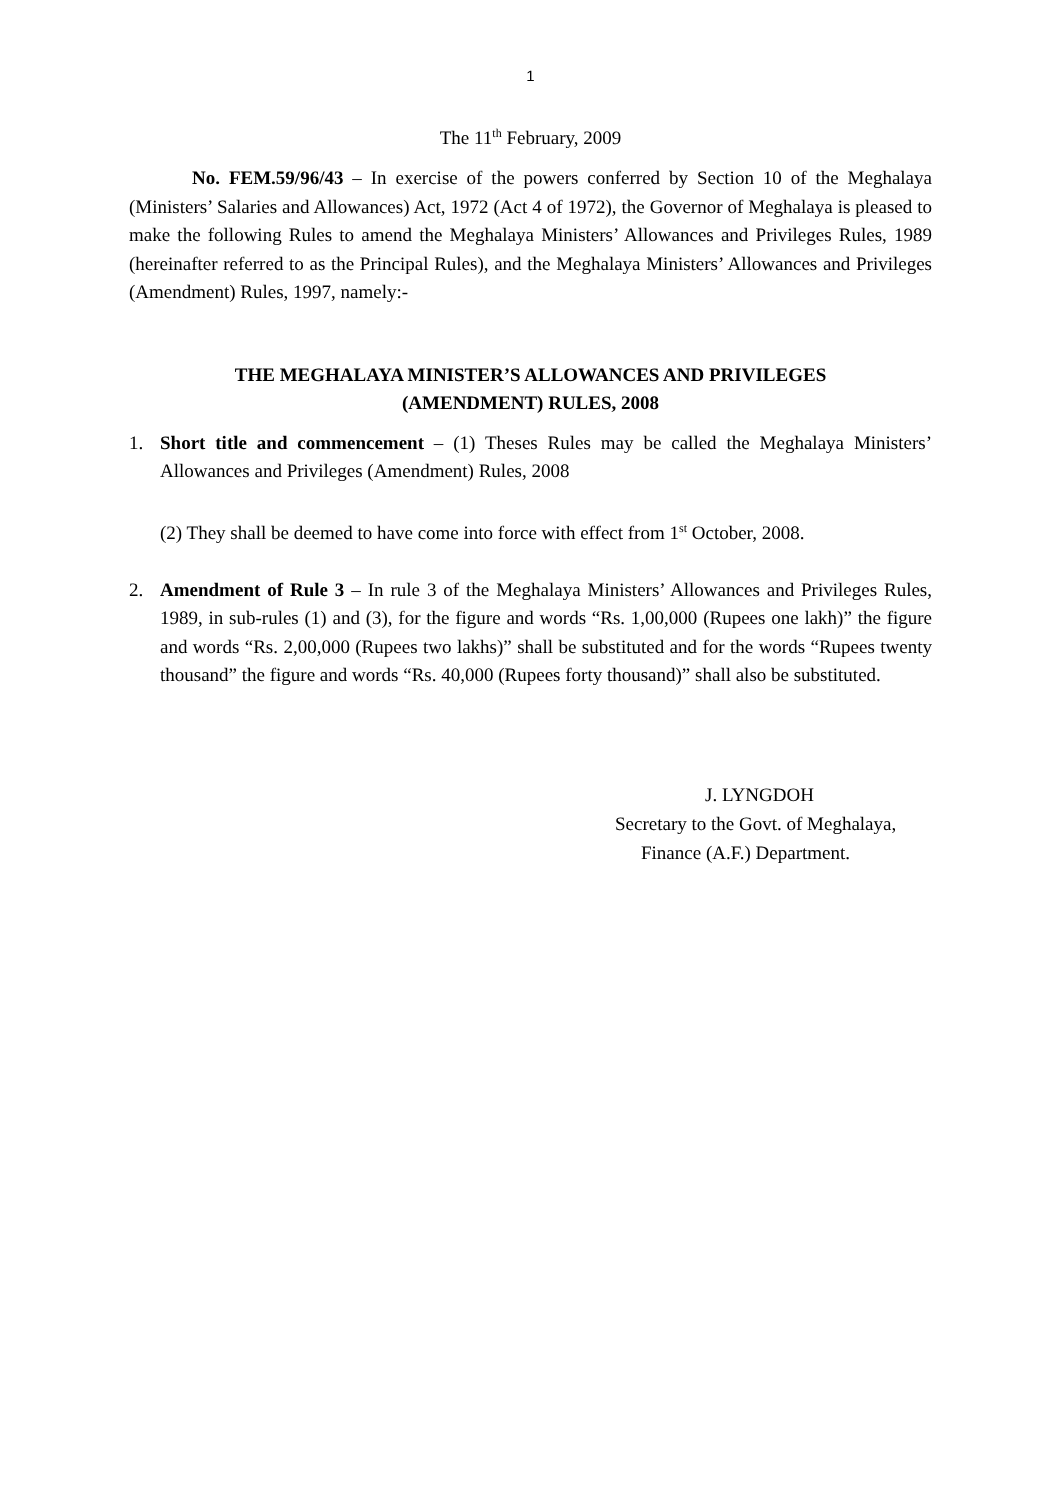1
The 11<sup>th</sup> February, 2009
No. FEM.59/96/43 – In exercise of the powers conferred by Section 10 of the Meghalaya (Ministers’ Salaries and Allowances) Act, 1972 (Act 4 of 1972), the Governor of Meghalaya is pleased to make the following Rules to amend the Meghalaya Ministers’ Allowances and Privileges Rules, 1989 (hereinafter referred to as the Principal Rules), and the Meghalaya Ministers’ Allowances and Privileges (Amendment) Rules, 1997, namely:-
THE MEGHALAYA MINISTER’S ALLOWANCES AND PRIVILEGES
(AMENDMENT) RULES, 2008
1. Short title and commencement – (1) Theses Rules may be called the Meghalaya Ministers’ Allowances and Privileges (Amendment) Rules, 2008
(2) They shall be deemed to have come into force with effect from 1<sup>st</sup> October, 2008.
2. Amendment of Rule 3 – In rule 3 of the Meghalaya Ministers’ Allowances and Privileges Rules, 1989, in sub-rules (1) and (3), for the figure and words “Rs. 1,00,000 (Rupees one lakh)” the figure and words “Rs. 2,00,000 (Rupees two lakhs)” shall be substituted and for the words “Rupees twenty thousand” the figure and words “Rs. 40,000 (Rupees forty thousand)” shall also be substituted.
J. LYNGDOH
Secretary to the Govt. of Meghalaya,
Finance (A.F.) Department.